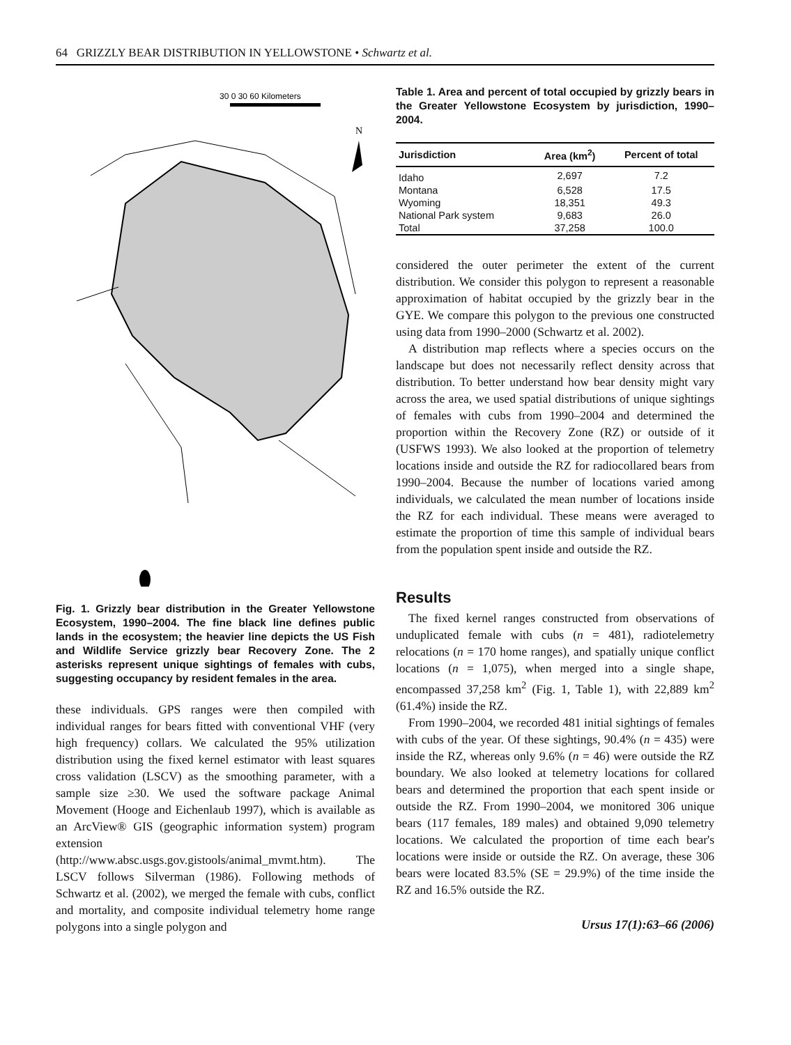64 GRIZZLY BEAR DISTRIBUTION IN YELLOWSTONE • Schwartz et al.
30 0 30 60 Kilometers
N
Fig. 1. Grizzly bear distribution in the Greater Yellowstone Ecosystem, 1990–2004. The fine black line defines public lands in the ecosystem; the heavier line depicts the US Fish and Wildlife Service grizzly bear Recovery Zone. The 2 asterisks represent unique sightings of females with cubs, suggesting occupancy by resident females in the area.
these individuals. GPS ranges were then compiled with individual ranges for bears fitted with conventional VHF (very high frequency) collars. We calculated the 95% utilization distribution using the fixed kernel estimator with least squares cross validation (LSCV) as the smoothing parameter, with a sample size ≥30. We used the software package Animal Movement (Hooge and Eichenlaub 1997), which is available as an ArcView® GIS (geographic information system) program extension (http://www.absc.usgs.gov.gistools/animal_mvmt.htm). The LSCV follows Silverman (1986). Following methods of Schwartz et al. (2002), we merged the female with cubs, conflict and mortality, and composite individual telemetry home range polygons into a single polygon and
Table 1. Area and percent of total occupied by grizzly bears in the Greater Yellowstone Ecosystem by jurisdiction, 1990–2004.
| Jurisdiction | Area (km<sup>2</sup>) | Percent of total |
| --- | --- | --- |
| Idaho | 2,697 | 7.2 |
| Montana | 6,528 | 17.5 |
| Wyoming | 18,351 | 49.3 |
| National Park system | 9,683 | 26.0 |
| Total | 37,258 | 100.0 |
considered the outer perimeter the extent of the current distribution. We consider this polygon to represent a reasonable approximation of habitat occupied by the grizzly bear in the GYE. We compare this polygon to the previous one constructed using data from 1990–2000 (Schwartz et al. 2002).
A distribution map reflects where a species occurs on the landscape but does not necessarily reflect density across that distribution. To better understand how bear density might vary across the area, we used spatial distributions of unique sightings of females with cubs from 1990–2004 and determined the proportion within the Recovery Zone (RZ) or outside of it (USFWS 1993). We also looked at the proportion of telemetry locations inside and outside the RZ for radiocollared bears from 1990–2004. Because the number of locations varied among individuals, we calculated the mean number of locations inside the RZ for each individual. These means were averaged to estimate the proportion of time this sample of individual bears from the population spent inside and outside the RZ.
Results
The fixed kernel ranges constructed from observations of unduplicated female with cubs (n = 481), radiotelemetry relocations (n = 170 home ranges), and spatially unique conflict locations (n = 1,075), when merged into a single shape, encompassed 37,258 km<sup>2</sup> (Fig. 1, Table 1), with 22,889 km<sup>2</sup> (61.4%) inside the RZ.
From 1990–2004, we recorded 481 initial sightings of females with cubs of the year. Of these sightings, 90.4% (n = 435) were inside the RZ, whereas only 9.6% (n = 46) were outside the RZ boundary. We also looked at telemetry locations for collared bears and determined the proportion that each spent inside or outside the RZ. From 1990–2004, we monitored 306 unique bears (117 females, 189 males) and obtained 9,090 telemetry locations. We calculated the proportion of time each bear's locations were inside or outside the RZ. On average, these 306 bears were located 83.5% (SE = 29.9%) of the time inside the RZ and 16.5% outside the RZ.
Ursus 17(1):63–66 (2006)